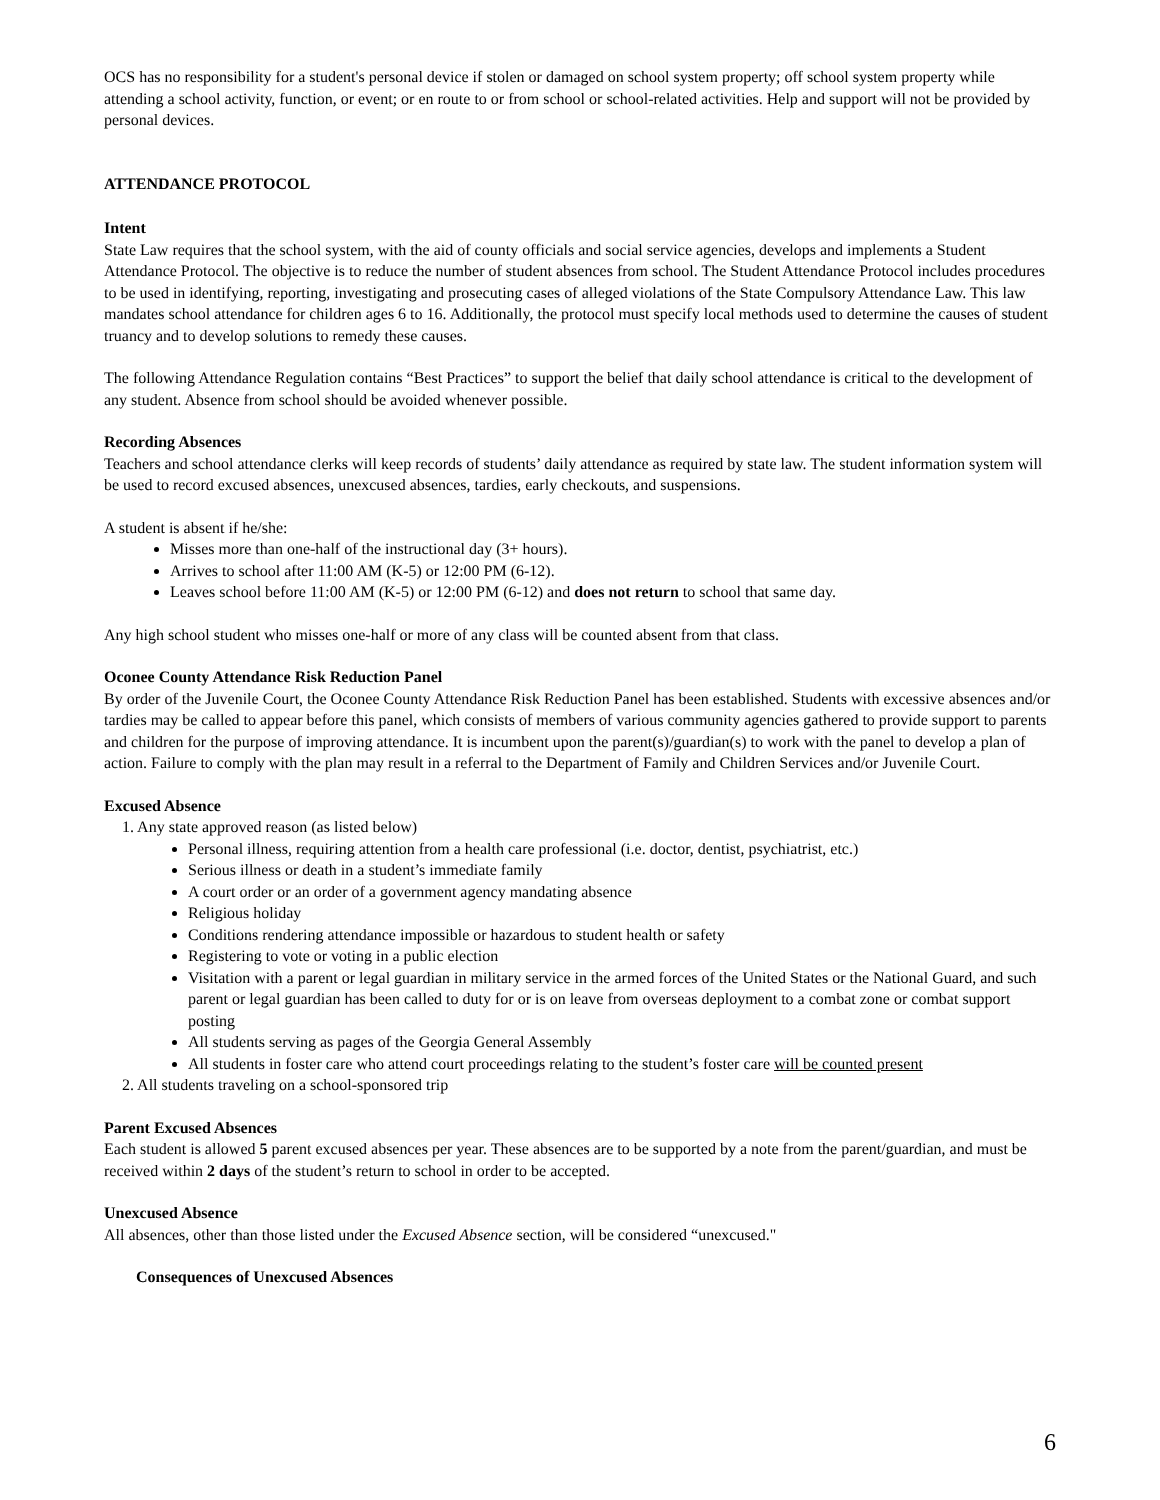OCS has no responsibility for a student's personal device if stolen or damaged on school system property; off school system property while attending a school activity, function, or event; or en route to or from school or school-related activities. Help and support will not be provided by personal devices.
ATTENDANCE PROTOCOL
Intent
State Law requires that the school system, with the aid of county officials and social service agencies, develops and implements a Student Attendance Protocol. The objective is to reduce the number of student absences from school. The Student Attendance Protocol includes procedures to be used in identifying, reporting, investigating and prosecuting cases of alleged violations of the State Compulsory Attendance Law. This law mandates school attendance for children ages 6 to 16. Additionally, the protocol must specify local methods used to determine the causes of student truancy and to develop solutions to remedy these causes.
The following Attendance Regulation contains “Best Practices” to support the belief that daily school attendance is critical to the development of any student. Absence from school should be avoided whenever possible.
Recording Absences
Teachers and school attendance clerks will keep records of students’ daily attendance as required by state law. The student information system will be used to record excused absences, unexcused absences, tardies, early checkouts, and suspensions.
A student is absent if he/she:
Misses more than one-half of the instructional day (3+ hours).
Arrives to school after 11:00 AM (K-5) or 12:00 PM (6-12).
Leaves school before 11:00 AM (K-5) or 12:00 PM (6-12) and does not return to school that same day.
Any high school student who misses one-half or more of any class will be counted absent from that class.
Oconee County Attendance Risk Reduction Panel
By order of the Juvenile Court, the Oconee County Attendance Risk Reduction Panel has been established. Students with excessive absences and/or tardies may be called to appear before this panel, which consists of members of various community agencies gathered to provide support to parents and children for the purpose of improving attendance. It is incumbent upon the parent(s)/guardian(s) to work with the panel to develop a plan of action. Failure to comply with the plan may result in a referral to the Department of Family and Children Services and/or Juvenile Court.
Excused Absence
1. Any state approved reason (as listed below)
Personal illness, requiring attention from a health care professional (i.e. doctor, dentist, psychiatrist, etc.)
Serious illness or death in a student’s immediate family
A court order or an order of a government agency mandating absence
Religious holiday
Conditions rendering attendance impossible or hazardous to student health or safety
Registering to vote or voting in a public election
Visitation with a parent or legal guardian in military service in the armed forces of the United States or the National Guard, and such parent or legal guardian has been called to duty for or is on leave from overseas deployment to a combat zone or combat support posting
All students serving as pages of the Georgia General Assembly
All students in foster care who attend court proceedings relating to the student’s foster care will be counted present
2. All students traveling on a school-sponsored trip
Parent Excused Absences
Each student is allowed 5 parent excused absences per year. These absences are to be supported by a note from the parent/guardian, and must be received within 2 days of the student’s return to school in order to be accepted.
Unexcused Absence
All absences, other than those listed under the Excused Absence section, will be considered “unexcused."
Consequences of Unexcused Absences
6